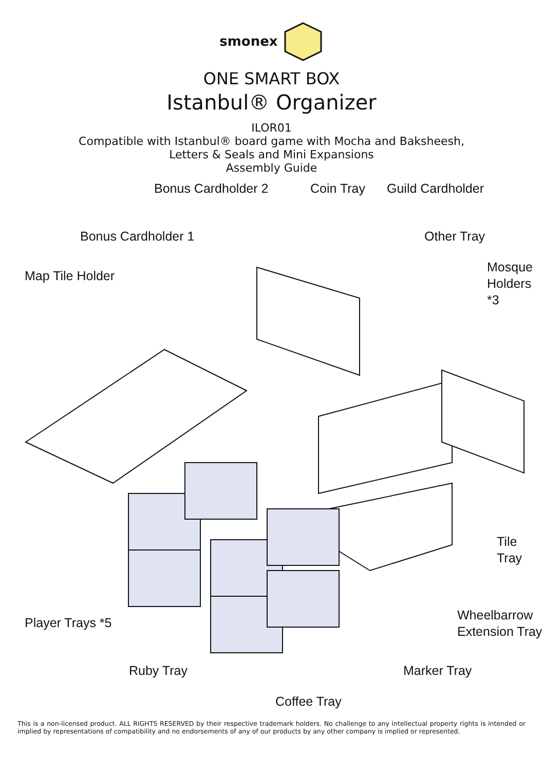smonex
ONE SMART BOX
Istanbul® Organizer
ILOR01
Compatible with Istanbul® board game with Mocha and Baksheesh,
Letters & Seals and Mini Expansions
Assembly Guide
Bonus Cardholder 2 Coin Tray Guild Cardholder
Bonus Cardholder 1 Other Tray
Map Tile Holder
Mosque
Holders *3
Tile Tray
Player Trays *5
Wheelbarrow
Extension Tray
Ruby Tray Marker Tray
Coffee Tray
This is a non-licensed product. ALL RIGHTS RESERVED by their respective trademark holders. No challenge to any intellectual property rights is intended or implied by representations of compatibility and no endorsements of any of our products by any other company is implied or represented.